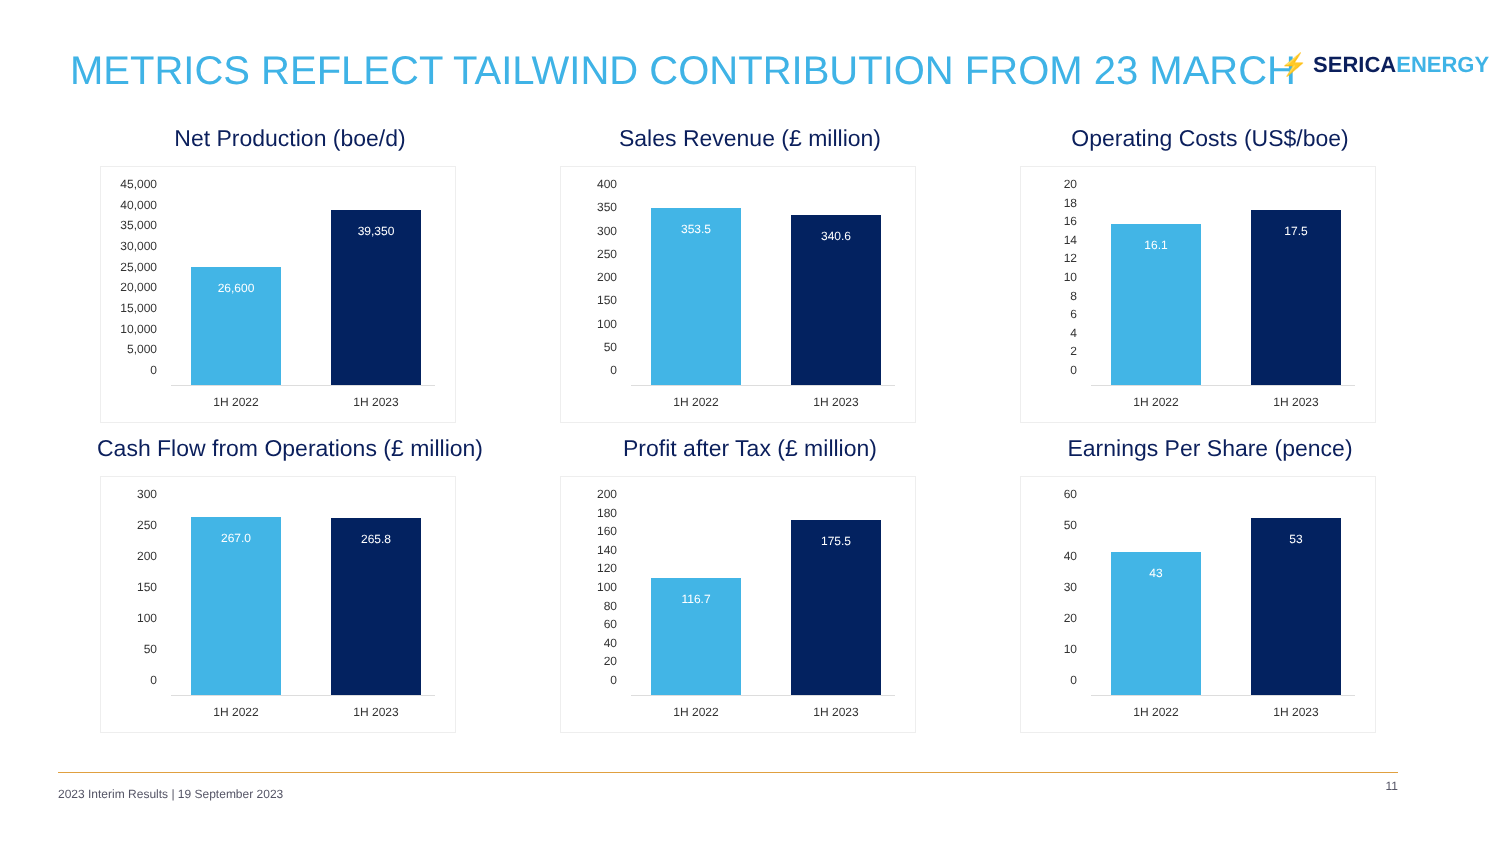METRICS REFLECT TAILWIND CONTRIBUTION FROM 23 MARCH ⚡ SERICAENERGY
Net Production (boe/d)
45,000
40,000
35,000
30,000
25,000
20,000
15,000
10,000
5,000
0
26,600 39,350
1H 2022 1H 2023
Sales Revenue (£ million)
400
350
300
250
200
150
100
50
0
353.5 340.6
1H 2022 1H 2023
Operating Costs (US$/boe)
20
18
16
14
12
10
86420
16.1 17.5
1H 2022 1H 2023
Cash Flow from Operations (£ million)
300
250
200
150
100
50
0
267.0 265.8
1H 2022 1H 2023
Profit after Tax (£ million)
200
180
160
140
120
100
80
60
40
20
0
116.7 175.5
1H 2022 1H 2023
Earnings Per Share (pence)
60
50
40
30
20
10
0
43 53
1H 2022 1H 2023
2023 Interim Results | 19 September 2023
11